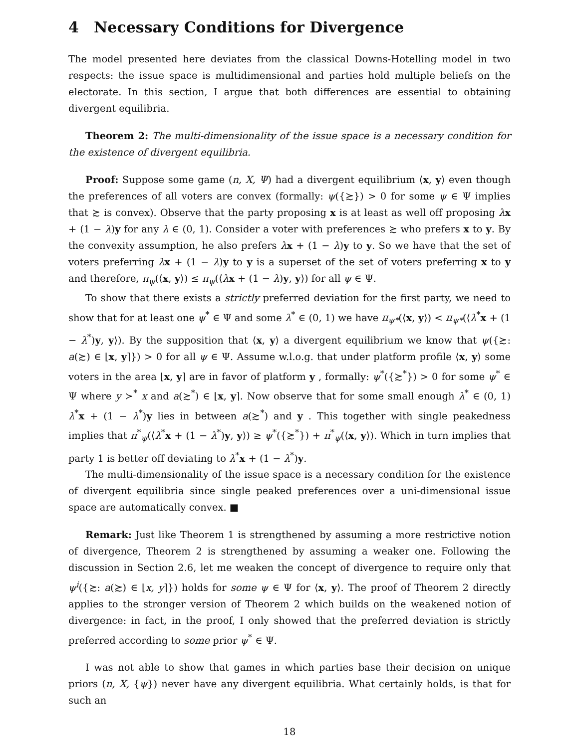4 Necessary Conditions for Divergence
The model presented here deviates from the classical Downs-Hotelling model in two respects: the issue space is multidimensional and parties hold multiple beliefs on the electorate. In this section, I argue that both differences are essential to obtaining divergent equilibria.
Theorem 2: The multi-dimensionality of the issue space is a necessary condition for the existence of divergent equilibria.
Proof: Suppose some game (n, X, Ψ) had a divergent equilibrium ⟨x, y⟩ even though the preferences of all voters are convex (formally: ψ({≿}) > 0 for some ψ ∈ Ψ implies that ≿ is convex). Observe that the party proposing x is at least as well off proposing λx + (1 − λ)y for any λ ∈ (0, 1). Consider a voter with preferences ≿ who prefers x to y. By the convexity assumption, he also prefers λx + (1 − λ)y to y. So we have that the set of voters preferring λx + (1 − λ)y to y is a superset of the set of voters preferring x to y and therefore, π<sub>ψ</sub>(⟨x, y⟩) ≤ π<sub>ψ</sub>(⟨λx + (1 − λ)y, y⟩) for all ψ ∈ Ψ.
To show that there exists a strictly preferred deviation for the first party, we need to show that for at least one ψ<sup>*</sup> ∈ Ψ and some λ<sup>*</sup> ∈ (0, 1) we have π<sub>ψ*</sub>(⟨x, y⟩) < π<sub>ψ*</sub>(⟨λ<sup>*</sup>x + (1 − λ<sup>*</sup>)y, y⟩). By the supposition that ⟨x, y⟩ a divergent equilibrium we know that ψ({≿: a(≿) ∈ ⌊x, y⌉}) > 0 for all ψ ∈ Ψ. Assume w.l.o.g. that under platform profile ⟨x, y⟩ some voters in the area ⌊x, y⌉ are in favor of platform y , formally: ψ<sup>*</sup>({≿<sup>*</sup>}) > 0 for some ψ<sup>*</sup> ∈ Ψ where y ≻<sup>*</sup> x and a(≿<sup>*</sup>) ∈ ⌊x, y⌉. Now observe that for some small enough λ<sup>*</sup> ∈ (0, 1) λ<sup>*</sup>x + (1 − λ<sup>*</sup>)y lies in between a(≿<sup>*</sup>) and y . This together with single peakedness implies that π<sup>*</sup><sub>ψ</sub>(⟨λ<sup>*</sup>x + (1 − λ<sup>*</sup>)y, y⟩) ≥ ψ<sup>*</sup>({≿<sup>*</sup>}) + π<sup>*</sup><sub>ψ</sub>(⟨x, y⟩). Which in turn implies that party 1 is better off deviating to λ<sup>*</sup>x + (1 − λ<sup>*</sup>)y.
The multi-dimensionality of the issue space is a necessary condition for the existence of divergent equilibria since single peaked preferences over a uni-dimensional issue space are automatically convex. ■
Remark: Just like Theorem 1 is strengthened by assuming a more restrictive notion of divergence, Theorem 2 is strengthened by assuming a weaker one. Following the discussion in Section 2.6, let me weaken the concept of divergence to require only that ψ<sup>i</sup>({≿: a(≿) ∈ ⌊x, y⌉}) holds for some ψ ∈ Ψ for ⟨x, y⟩. The proof of Theorem 2 directly applies to the stronger version of Theorem 2 which builds on the weakened notion of divergence: in fact, in the proof, I only showed that the preferred deviation is strictly preferred according to some prior ψ<sup>*</sup> ∈ Ψ.
I was not able to show that games in which parties base their decision on unique priors (n, X, {ψ}) never have any divergent equilibria. What certainly holds, is that for such an
18